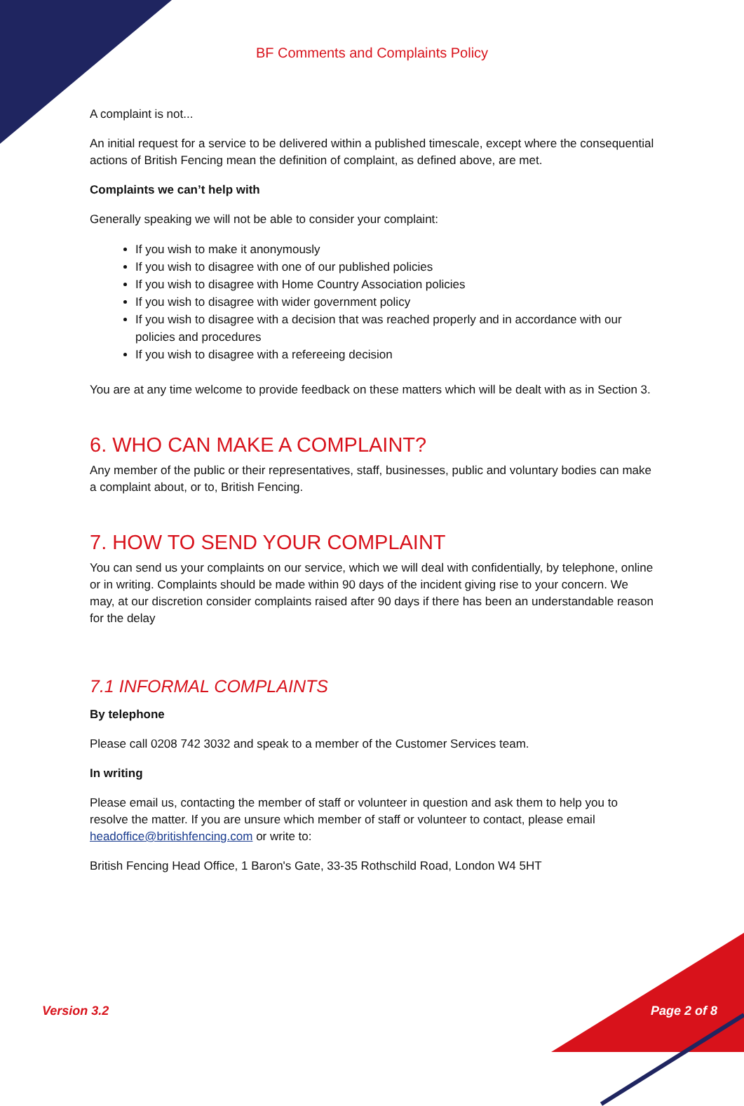BF Comments and Complaints Policy
A complaint is not...
An initial request for a service to be delivered within a published timescale, except where the consequential actions of British Fencing mean the definition of complaint, as defined above, are met.
Complaints we can’t help with
Generally speaking we will not be able to consider your complaint:
If you wish to make it anonymously
If you wish to disagree with one of our published policies
If you wish to disagree with Home Country Association policies
If you wish to disagree with wider government policy
If you wish to disagree with a decision that was reached properly and in accordance with our policies and procedures
If you wish to disagree with a refereeing decision
You are at any time welcome to provide feedback on these matters which will be dealt with as in Section 3.
6. WHO CAN MAKE A COMPLAINT?
Any member of the public or their representatives, staff, businesses, public and voluntary bodies can make a complaint about, or to, British Fencing.
7. HOW TO SEND YOUR COMPLAINT
You can send us your complaints on our service, which we will deal with confidentially, by telephone, online or in writing. Complaints should be made within 90 days of the incident giving rise to your concern. We may, at our discretion consider complaints raised after 90 days if there has been an understandable reason for the delay
7.1 INFORMAL COMPLAINTS
By telephone
Please call 0208 742 3032 and speak to a member of the Customer Services team.
In writing
Please email us, contacting the member of staff or volunteer in question and ask them to help you to resolve the matter. If you are unsure which member of staff or volunteer to contact, please email headoffice@britishfencing.com or write to:
British Fencing Head Office, 1 Baron's Gate, 33-35 Rothschild Road, London W4 5HT
Version 3.2 Page 2 of 8